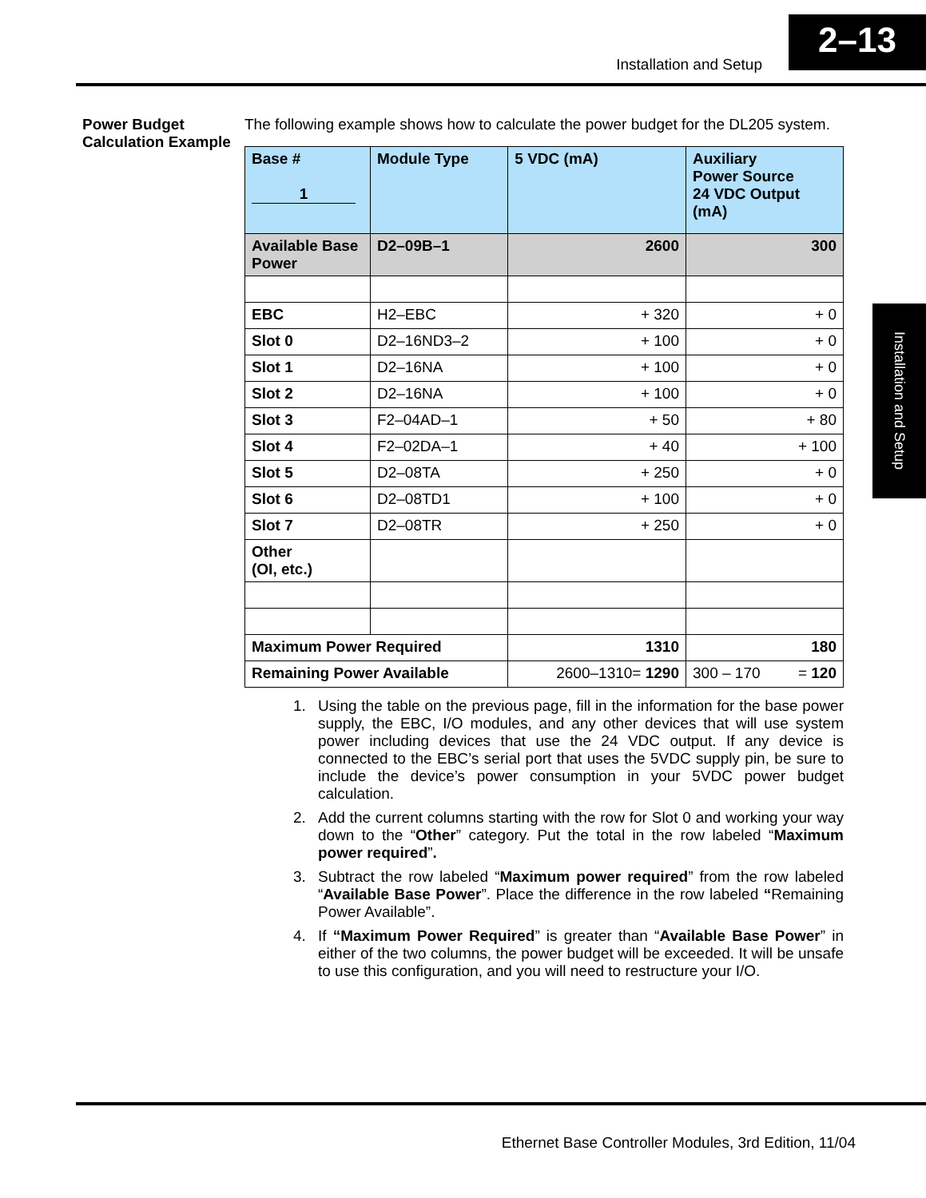Installation and Setup
2–13
Installation and Setup
Power Budget Calculation Example
The following example shows how to calculate the power budget for the DL205 system.
| Base # 1 | Module Type | 5 VDC (mA) | Auxiliary Power Source 24 VDC Output (mA) |
| --- | --- | --- | --- |
| Available Base Power | D2–09B–1 | 2600 | 300 |
| EBC | H2–EBC | + 320 | + 0 |
| Slot 0 | D2–16ND3–2 | + 100 | + 0 |
| Slot 1 | D2–16NA | + 100 | + 0 |
| Slot 2 | D2–16NA | + 100 | + 0 |
| Slot 3 | F2–04AD–1 | + 50 | + 80 |
| Slot 4 | F2–02DA–1 | + 40 | + 100 |
| Slot 5 | D2–08TA | + 250 | + 0 |
| Slot 6 | D2–08TD1 | + 100 | + 0 |
| Slot 7 | D2–08TR | + 250 | + 0 |
| Other (OI, etc.) | | | |
| Maximum Power Required | | 1310 | 180 |
| Remaining Power Available | | 2600–1310= 1290 | 300 – 170 = 120 |
1. Using the table on the previous page, fill in the information for the base power supply, the EBC, I/O modules, and any other devices that will use system power including devices that use the 24 VDC output. If any device is connected to the EBC’s serial port that uses the 5VDC supply pin, be sure to include the device’s power consumption in your 5VDC power budget calculation.
2. Add the current columns starting with the row for Slot 0 and working your way down to the “Other” category. Put the total in the row labeled “Maximum power required”.
3. Subtract the row labeled “Maximum power required” from the row labeled “Available Base Power”. Place the difference in the row labeled “Remaining Power Available”.
4. If “Maximum Power Required” is greater than “Available Base Power” in either of the two columns, the power budget will be exceeded. It will be unsafe to use this configuration, and you will need to restructure your I/O.
Ethernet Base Controller Modules, 3rd Edition, 11/04